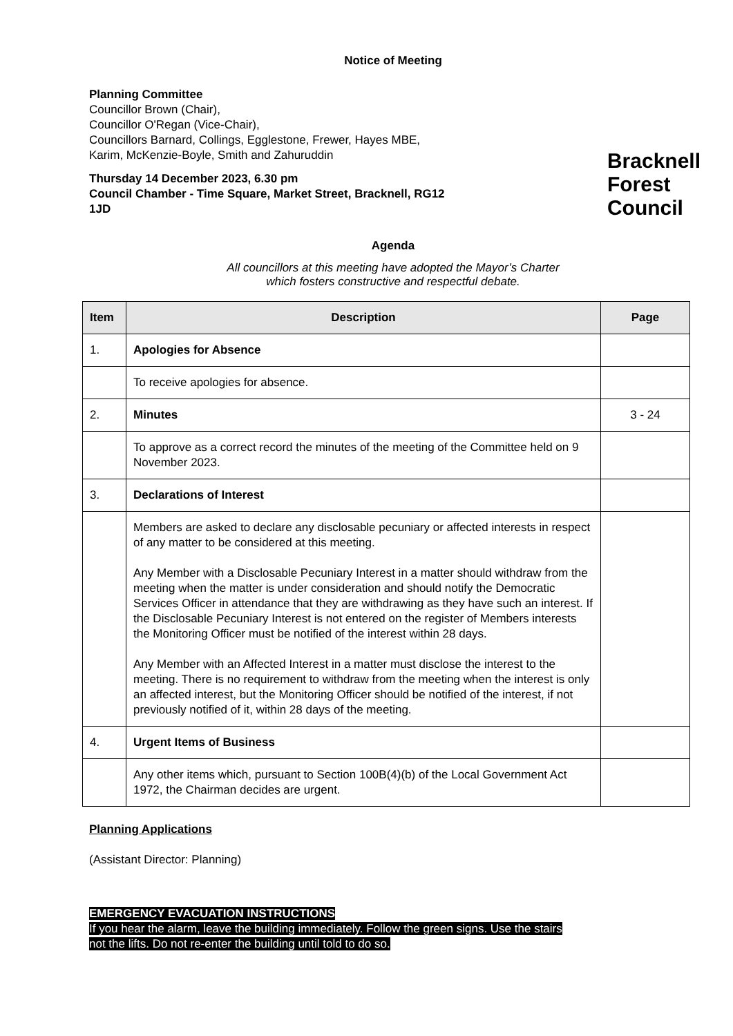Notice of Meeting
Planning Committee
Councillor Brown (Chair),
Councillor O'Regan (Vice-Chair),
Councillors Barnard, Collings, Egglestone, Frewer, Hayes MBE,
Karim, McKenzie-Boyle, Smith and Zahuruddin
Thursday 14 December 2023, 6.30 pm
Council Chamber - Time Square, Market Street, Bracknell, RG12
1JD
Bracknell
Forest
Council
Agenda
All councillors at this meeting have adopted the Mayor’s Charter
which fosters constructive and respectful debate.
| Item | Description | Page |
| --- | --- | --- |
| 1. | Apologies for Absence | |
| | To receive apologies for absence. | |
| 2. | Minutes | 3 - 24 |
| | To approve as a correct record the minutes of the meeting of the Committee held on 9 November 2023. | |
| 3. | Declarations of Interest | |
| | Members are asked to declare any disclosable pecuniary or affected interests in respect of any matter to be considered at this meeting. Any Member with a Disclosable Pecuniary Interest in a matter should withdraw from the meeting when the matter is under consideration and should notify the Democratic Services Officer in attendance that they are withdrawing as they have such an interest. If the Disclosable Pecuniary Interest is not entered on the register of Members interests the Monitoring Officer must be notified of the interest within 28 days. Any Member with an Affected Interest in a matter must disclose the interest to the meeting. There is no requirement to withdraw from the meeting when the interest is only an affected interest, but the Monitoring Officer should be notified of the interest, if not previously notified of it, within 28 days of the meeting. | |
| 4. | Urgent Items of Business | |
| | Any other items which, pursuant to Section 100B(4)(b) of the Local Government Act 1972, the Chairman decides are urgent. | |
Planning Applications
(Assistant Director: Planning)
EMERGENCY EVACUATION INSTRUCTIONS
If you hear the alarm, leave the building immediately. Follow the green signs. Use the stairs
not the lifts. Do not re-enter the building until told to do so.